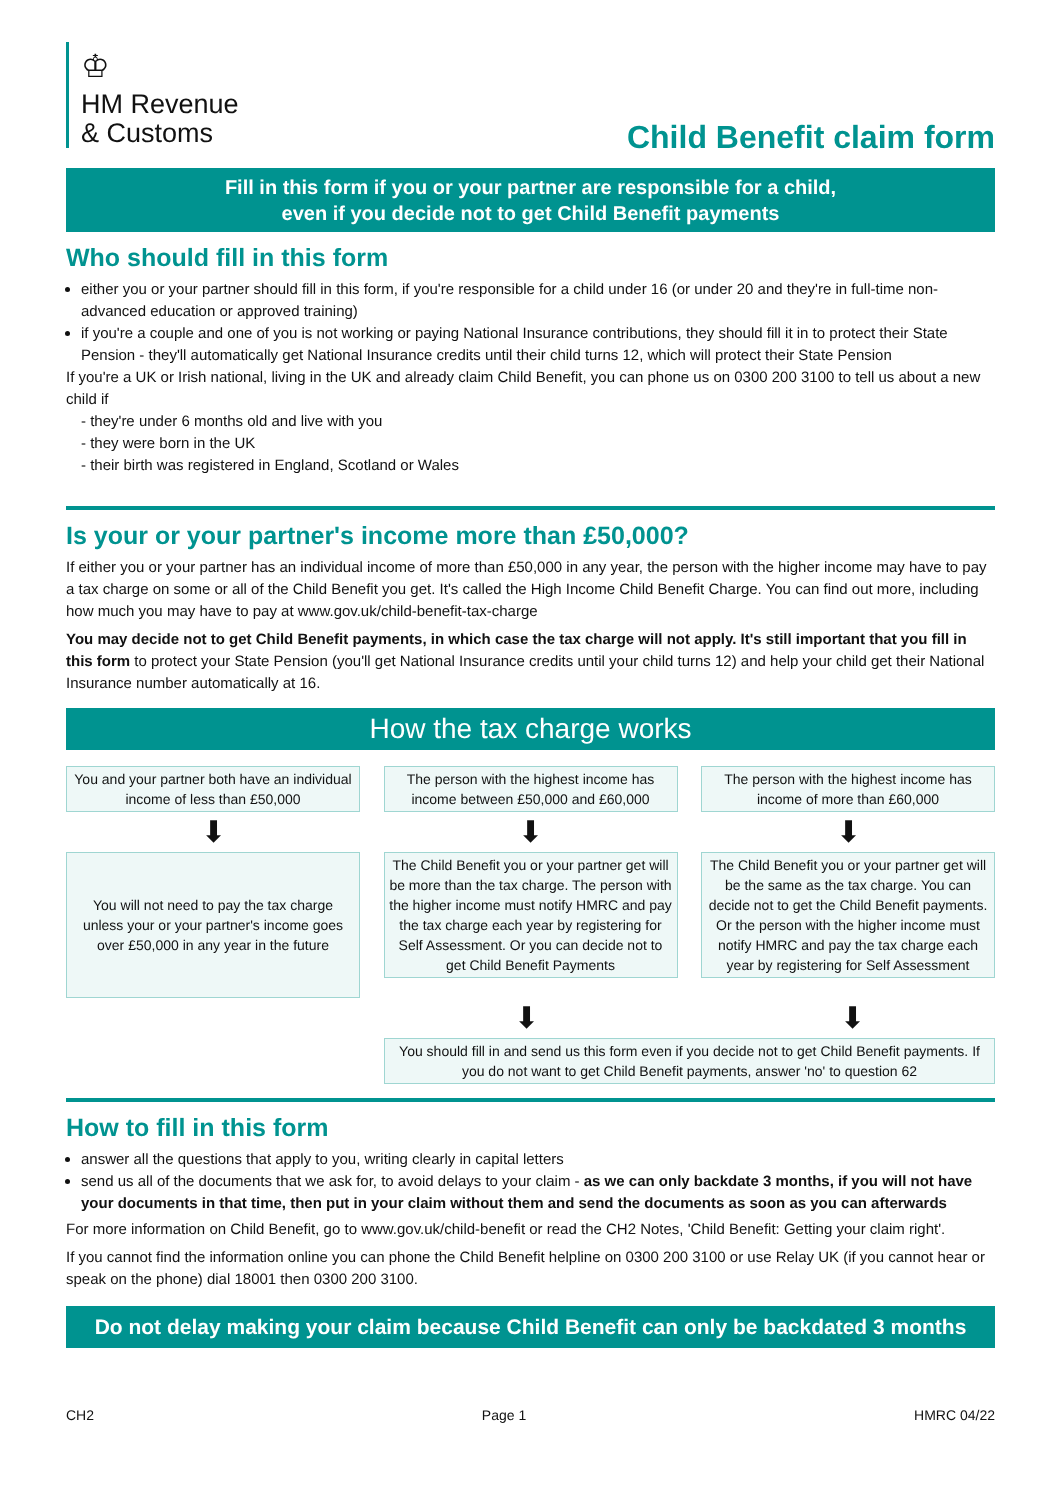♔
HM Revenue
& Customs
Child Benefit claim form
Fill in this form if you or your partner are responsible for a child,
even if you decide not to get Child Benefit payments
Who should fill in this form
either you or your partner should fill in this form, if you're responsible for a child under 16 (or under 20 and they're in full-time non-advanced education or approved training)
if you're a couple and one of you is not working or paying National Insurance contributions, they should fill it in to protect their State Pension - they'll automatically get National Insurance credits until their child turns 12, which will protect their State Pension
If you're a UK or Irish national, living in the UK and already claim Child Benefit, you can phone us on 0300 200 3100 to tell us about a new child if
- they're under 6 months old and live with you
- they were born in the UK
- their birth was registered in England, Scotland or Wales
Is your or your partner's income more than £50,000?
If either you or your partner has an individual income of more than £50,000 in any year, the person with the higher income may have to pay a tax charge on some or all of the Child Benefit you get. It's called the High Income Child Benefit Charge. You can find out more, including how much you may have to pay at www.gov.uk/child-benefit-tax-charge
You may decide not to get Child Benefit payments, in which case the tax charge will not apply. It's still important that you fill in this form to protect your State Pension (you'll get National Insurance credits until your child turns 12) and help your child get their National Insurance number automatically at 16.
How the tax charge works
You and your partner both have an individual income of less than £50,000
⬇
You will not need to pay the tax charge unless your or your partner's income goes over £50,000 in any year in the future
The person with the highest income has income between £50,000 and £60,000
⬇
The Child Benefit you or your partner get will be more than the tax charge. The person with the higher income must notify HMRC and pay the tax charge each year by registering for Self Assessment. Or you can decide not to get Child Benefit Payments
The person with the highest income has income of more than £60,000
⬇
The Child Benefit you or your partner get will be the same as the tax charge. You can decide not to get the Child Benefit payments. Or the person with the higher income must notify HMRC and pay the tax charge each year by registering for Self Assessment
⬇ ⬇
You should fill in and send us this form even if you decide not to get Child Benefit payments. If you do not want to get Child Benefit payments, answer 'no' to question 62
How to fill in this form
answer all the questions that apply to you, writing clearly in capital letters
send us all of the documents that we ask for, to avoid delays to your claim - as we can only backdate 3 months, if you will not have your documents in that time, then put in your claim without them and send the documents as soon as you can afterwards
For more information on Child Benefit, go to www.gov.uk/child-benefit or read the CH2 Notes, 'Child Benefit: Getting your claim right'.
If you cannot find the information online you can phone the Child Benefit helpline on 0300 200 3100 or use Relay UK (if you cannot hear or speak on the phone) dial 18001 then 0300 200 3100.
Do not delay making your claim because Child Benefit can only be backdated 3 months
CH2 Page 1 HMRC 04/22